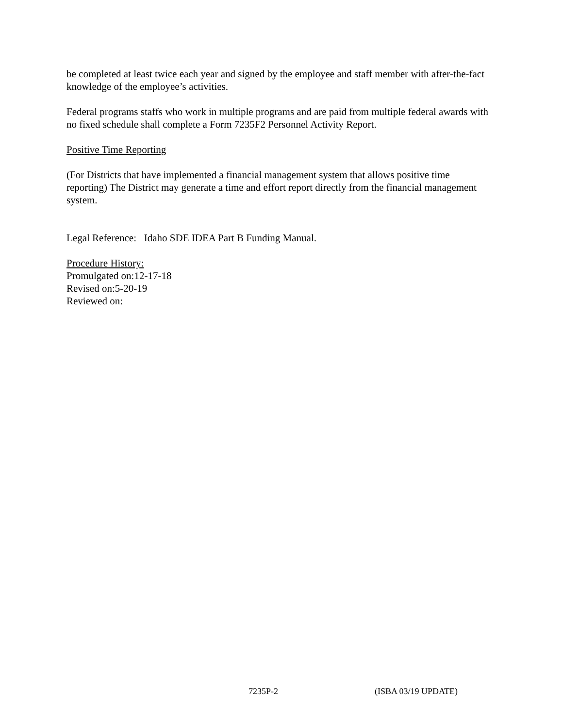be completed at least twice each year and signed by the employee and staff member with after-the-fact knowledge of the employee’s activities.
Federal programs staffs who work in multiple programs and are paid from multiple federal awards with no fixed schedule shall complete a Form 7235F2 Personnel Activity Report.
Positive Time Reporting
(For Districts that have implemented a financial management system that allows positive time reporting) The District may generate a time and effort report directly from the financial management system.
Legal Reference: Idaho SDE IDEA Part B Funding Manual.
Procedure History:
Promulgated on:12-17-18
Revised on:5-20-19
Reviewed on:
7235P-2 (ISBA 03/19 UPDATE)